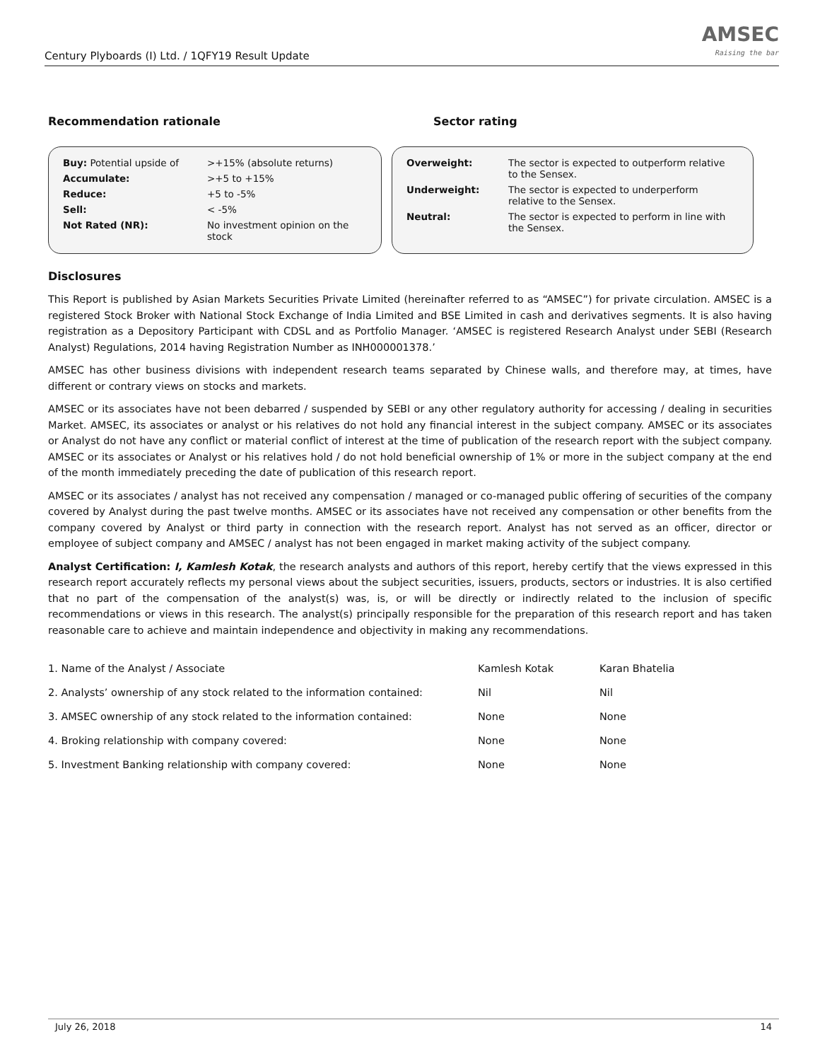Century Plyboards (I) Ltd. / 1QFY19 Result Update
AMSEC
Raising the bar
Recommendation rationale Sector rating
| Buy: Potential upside of | >+15% (absolute returns) |
| Accumulate: | >+5 to +15% |
| Reduce: | +5 to -5% |
| Sell: | < -5% |
| Not Rated (NR): | No investment opinion on the stock |
| Overweight: | The sector is expected to outperform relative to the Sensex. |
| Underweight: | The sector is expected to underperform relative to the Sensex. |
| Neutral: | The sector is expected to perform in line with the Sensex. |
Disclosures
This Report is published by Asian Markets Securities Private Limited (hereinafter referred to as “AMSEC”) for private circulation. AMSEC is a registered Stock Broker with National Stock Exchange of India Limited and BSE Limited in cash and derivatives segments. It is also having registration as a Depository Participant with CDSL and as Portfolio Manager. ‘AMSEC is registered Research Analyst under SEBI (Research Analyst) Regulations, 2014 having Registration Number as INH000001378.’
AMSEC has other business divisions with independent research teams separated by Chinese walls, and therefore may, at times, have different or contrary views on stocks and markets.
AMSEC or its associates have not been debarred / suspended by SEBI or any other regulatory authority for accessing / dealing in securities Market. AMSEC, its associates or analyst or his relatives do not hold any financial interest in the subject company. AMSEC or its associates or Analyst do not have any conflict or material conflict of interest at the time of publication of the research report with the subject company. AMSEC or its associates or Analyst or his relatives hold / do not hold beneficial ownership of 1% or more in the subject company at the end of the month immediately preceding the date of publication of this research report.
AMSEC or its associates / analyst has not received any compensation / managed or co-managed public offering of securities of the company covered by Analyst during the past twelve months. AMSEC or its associates have not received any compensation or other benefits from the company covered by Analyst or third party in connection with the research report. Analyst has not served as an officer, director or employee of subject company and AMSEC / analyst has not been engaged in market making activity of the subject company.
Analyst Certification: I, Kamlesh Kotak, the research analysts and authors of this report, hereby certify that the views expressed in this research report accurately reflects my personal views about the subject securities, issuers, products, sectors or industries. It is also certified that no part of the compensation of the analyst(s) was, is, or will be directly or indirectly related to the inclusion of specific recommendations or views in this research. The analyst(s) principally responsible for the preparation of this research report and has taken reasonable care to achieve and maintain independence and objectivity in making any recommendations.
| 1. Name of the Analyst / Associate | Kamlesh Kotak | Karan Bhatelia |
| 2. Analysts’ ownership of any stock related to the information contained: | Nil | Nil |
| 3. AMSEC ownership of any stock related to the information contained: | None | None |
| 4. Broking relationship with company covered: | None | None |
| 5. Investment Banking relationship with company covered: | None | None |
July 26, 2018 14